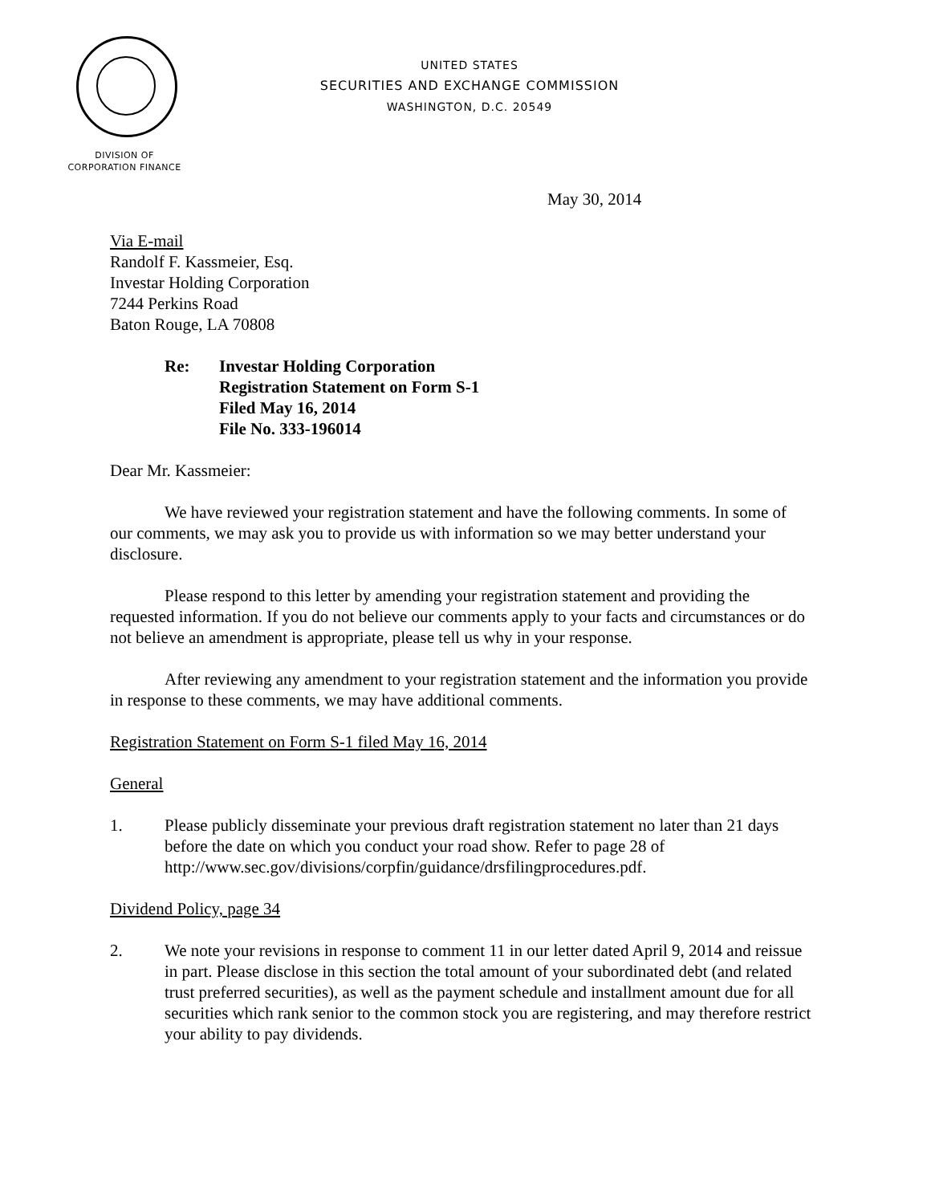UNITED STATES
SECURITIES AND EXCHANGE COMMISSION
WASHINGTON, D.C. 20549
DIVISION OF
CORPORATION FINANCE
May 30, 2014
Via E-mail
Randolf F. Kassmeier, Esq.
Investar Holding Corporation
7244 Perkins Road
Baton Rouge, LA 70808
Re: Investar Holding Corporation
Registration Statement on Form S-1
Filed May 16, 2014
File No. 333-196014
Dear Mr. Kassmeier:
We have reviewed your registration statement and have the following comments. In some of our comments, we may ask you to provide us with information so we may better understand your disclosure.
Please respond to this letter by amending your registration statement and providing the requested information. If you do not believe our comments apply to your facts and circumstances or do not believe an amendment is appropriate, please tell us why in your response.
After reviewing any amendment to your registration statement and the information you provide in response to these comments, we may have additional comments.
Registration Statement on Form S-1 filed May 16, 2014
General
1. Please publicly disseminate your previous draft registration statement no later than 21 days before the date on which you conduct your road show. Refer to page 28 of http://www.sec.gov/divisions/corpfin/guidance/drsfilingprocedures.pdf.
Dividend Policy, page 34
2. We note your revisions in response to comment 11 in our letter dated April 9, 2014 and reissue in part. Please disclose in this section the total amount of your subordinated debt (and related trust preferred securities), as well as the payment schedule and installment amount due for all securities which rank senior to the common stock you are registering, and may therefore restrict your ability to pay dividends.